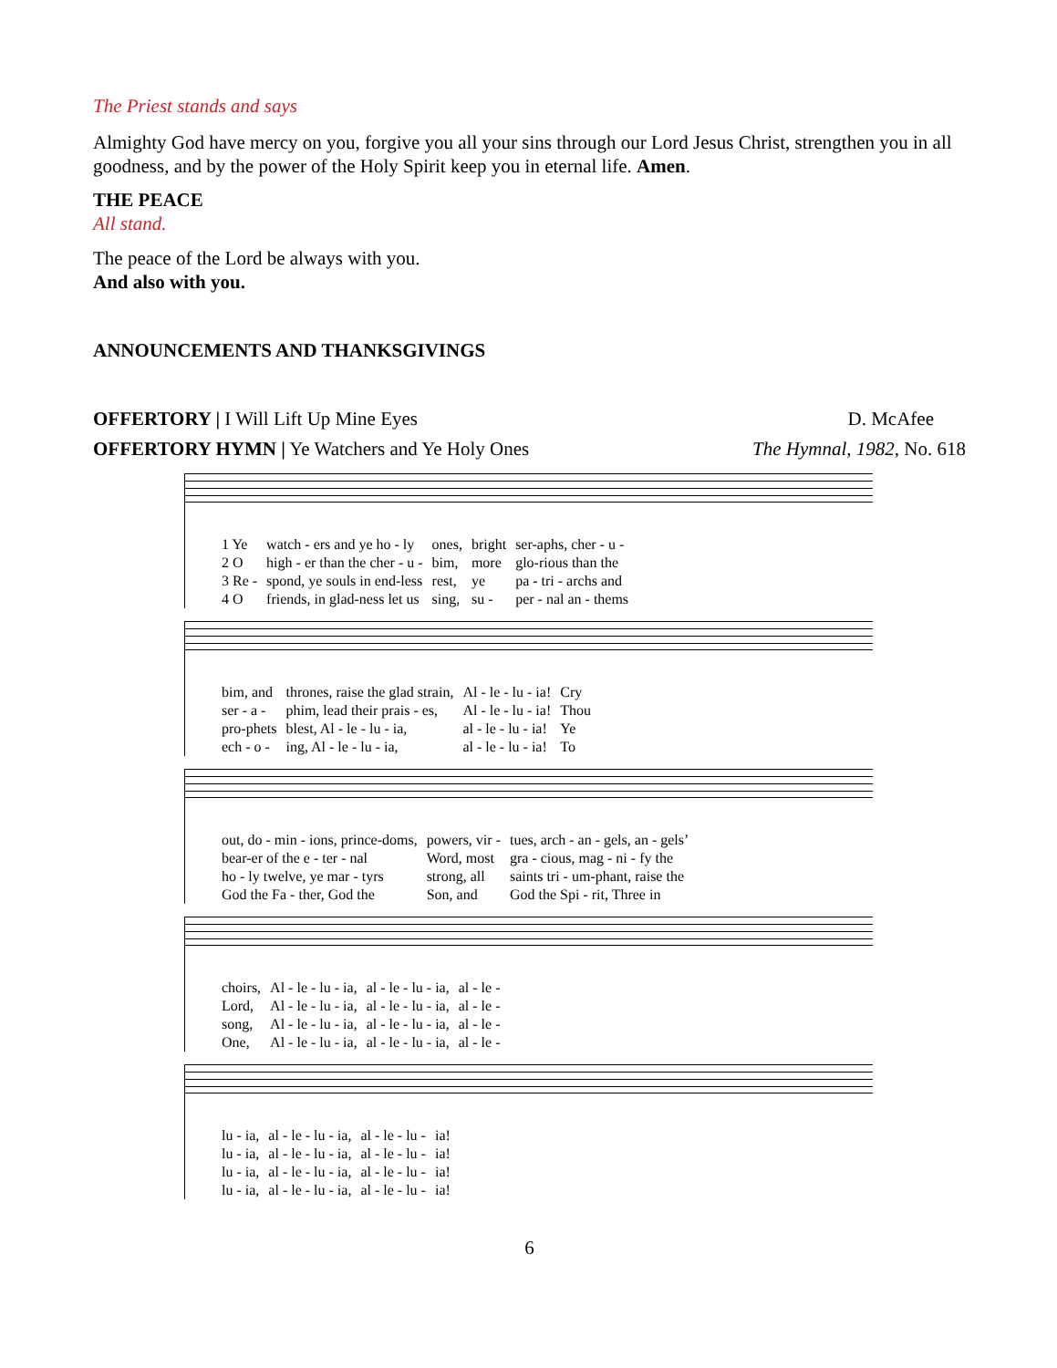The Priest stands and says
Almighty God have mercy on you, forgive you all your sins through our Lord Jesus Christ, strengthen you in all goodness, and by the power of the Holy Spirit keep you in eternal life. Amen.
THE PEACE
All stand.
The peace of the Lord be always with you.
And also with you.
ANNOUNCEMENTS AND THANKSGIVINGS
OFFERTORY | I Will Lift Up Mine Eyes D. McAfee
OFFERTORY HYMN | Ye Watchers and Ye Holy Ones The Hymnal, 1982, No. 618
| 1 Ye | watch - ers and ye ho - ly | ones, | bright | ser-aphs, cher - u - |
| 2 O | high - er than the cher - u - | bim, | more | glo-rious than the |
| 3 Re - | spond, ye souls in end-less | rest, | ye | pa - tri - archs and |
| 4 O | friends, in glad-ness let us | sing, | su - | per - nal an - thems |
| bim, and | thrones, raise the glad strain, | Al - le - lu - ia! | Cry |
| ser - a - | phim, lead their prais - es, | Al - le - lu - ia! | Thou |
| pro-phets | blest, Al - le - lu - ia, | al - le - lu - ia! | Ye |
| ech - o - | ing, Al - le - lu - ia, | al - le - lu - ia! | To |
| out, do - min - ions, prince-doms, | powers, vir - | tues, arch - an - gels, an - gels’ |
| bear-er of the e - ter - nal | Word, most | gra - cious, mag - ni - fy the |
| ho - ly twelve, ye mar - tyrs | strong, all | saints tri - um-phant, raise the |
| God the Fa - ther, God the | Son, and | God the Spi - rit, Three in |
| choirs, | Al - le - lu - ia, | al - le - lu - ia, | al - le - |
| Lord, | Al - le - lu - ia, | al - le - lu - ia, | al - le - |
| song, | Al - le - lu - ia, | al - le - lu - ia, | al - le - |
| One, | Al - le - lu - ia, | al - le - lu - ia, | al - le - |
| lu - ia, | al - le - lu - ia, | al - le - lu - | ia! |
| lu - ia, | al - le - lu - ia, | al - le - lu - | ia! |
| lu - ia, | al - le - lu - ia, | al - le - lu - | ia! |
| lu - ia, | al - le - lu - ia, | al - le - lu - | ia! |
6